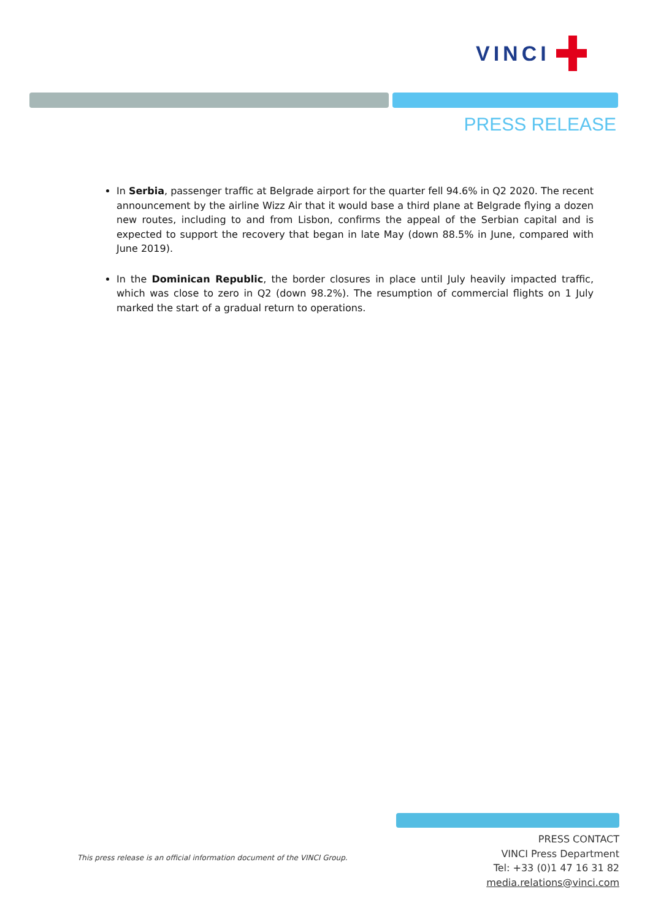VINCI
PRESS RELEASE
In Serbia, passenger traffic at Belgrade airport for the quarter fell 94.6% in Q2 2020. The recent announcement by the airline Wizz Air that it would base a third plane at Belgrade flying a dozen new routes, including to and from Lisbon, confirms the appeal of the Serbian capital and is expected to support the recovery that began in late May (down 88.5% in June, compared with June 2019).
In the Dominican Republic, the border closures in place until July heavily impacted traffic, which was close to zero in Q2 (down 98.2%). The resumption of commercial flights on 1 July marked the start of a gradual return to operations.
This press release is an official information document of the VINCI Group.
PRESS CONTACT
VINCI Press Department
Tel: +33 (0)1 47 16 31 82
media.relations@vinci.com